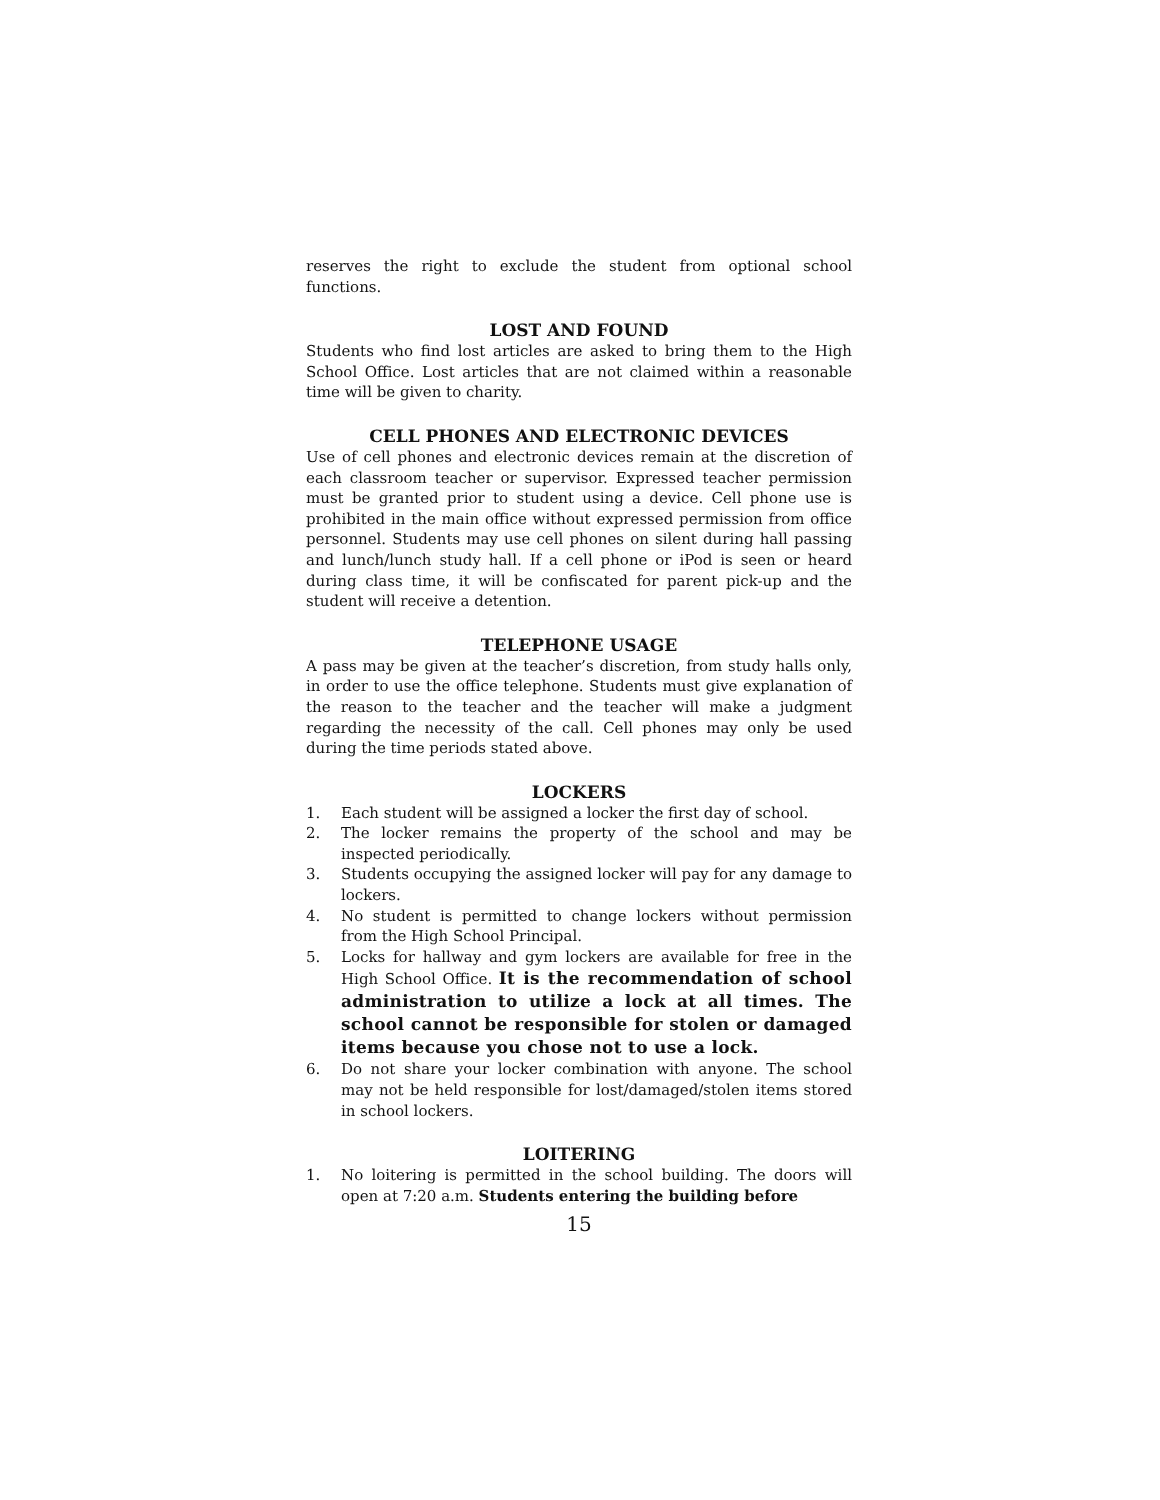reserves the right to exclude the student from optional school functions.
LOST AND FOUND
Students who find lost articles are asked to bring them to the High School Office. Lost articles that are not claimed within a reasonable time will be given to charity.
CELL PHONES AND ELECTRONIC DEVICES
Use of cell phones and electronic devices remain at the discretion of each classroom teacher or supervisor. Expressed teacher permission must be granted prior to student using a device. Cell phone use is prohibited in the main office without expressed permission from office personnel. Students may use cell phones on silent during hall passing and lunch/lunch study hall. If a cell phone or iPod is seen or heard during class time, it will be confiscated for parent pick-up and the student will receive a detention.
TELEPHONE USAGE
A pass may be given at the teacher’s discretion, from study halls only, in order to use the office telephone. Students must give explanation of the reason to the teacher and the teacher will make a judgment regarding the necessity of the call. Cell phones may only be used during the time periods stated above.
LOCKERS
1. Each student will be assigned a locker the first day of school.
2. The locker remains the property of the school and may be inspected periodically.
3. Students occupying the assigned locker will pay for any damage to lockers.
4. No student is permitted to change lockers without permission from the High School Principal.
5. Locks for hallway and gym lockers are available for free in the High School Office. It is the recommendation of school administration to utilize a lock at all times. The school cannot be responsible for stolen or damaged items because you chose not to use a lock.
6. Do not share your locker combination with anyone. The school may not be held responsible for lost/damaged/stolen items stored in school lockers.
LOITERING
1. No loitering is permitted in the school building. The doors will open at 7:20 a.m. Students entering the building before
15